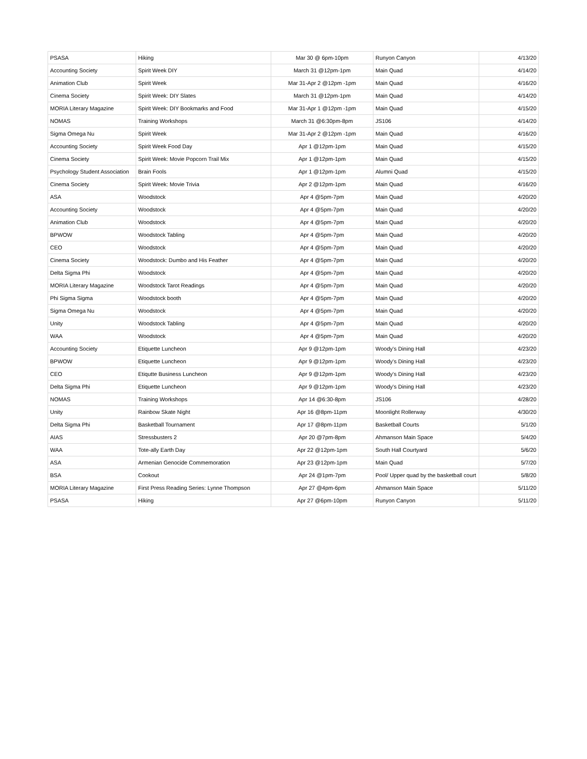| PSASA | Hiking | Mar 30 @ 6pm-10pm | Runyon Canyon | 4/13/20 |
| Accounting Society | Spirit Week DIY | March 31 @12pm-1pm | Main Quad | 4/14/20 |
| Animation Club | Spirit Week | Mar 31-Apr 2 @12pm -1pm | Main Quad | 4/16/20 |
| Cinema Society | Spirit Week: DIY Slates | March 31 @12pm-1pm | Main Quad | 4/14/20 |
| MORIA Literary Magazine | Spirit Week: DIY Bookmarks and Food | Mar 31-Apr 1 @12pm -1pm | Main Quad | 4/15/20 |
| NOMAS | Training Workshops | March 31 @6:30pm-8pm | JS106 | 4/14/20 |
| Sigma Omega Nu | Spirit Week | Mar 31-Apr 2 @12pm -1pm | Main Quad | 4/16/20 |
| Accounting Society | Spirit Week Food Day | Apr 1 @12pm-1pm | Main Quad | 4/15/20 |
| Cinema Society | Spirit Week: Movie Popcorn Trail Mix | Apr 1 @12pm-1pm | Main Quad | 4/15/20 |
| Psychology Student Association | Brain Fools | Apr 1 @12pm-1pm | Alumni Quad | 4/15/20 |
| Cinema Society | Spirit Week: Movie Trivia | Apr 2 @12pm-1pm | Main Quad | 4/16/20 |
| ASA | Woodstock | Apr 4 @5pm-7pm | Main Quad | 4/20/20 |
| Accounting Society | Woodstock | Apr 4 @5pm-7pm | Main Quad | 4/20/20 |
| Animation Club | Woodstock | Apr 4 @5pm-7pm | Main Quad | 4/20/20 |
| BPWOW | Woodstock Tabling | Apr 4 @5pm-7pm | Main Quad | 4/20/20 |
| CEO | Woodstock | Apr 4 @5pm-7pm | Main Quad | 4/20/20 |
| Cinema Society | Woodstock: Dumbo and His Feather | Apr 4 @5pm-7pm | Main Quad | 4/20/20 |
| Delta Sigma Phi | Woodstock | Apr 4 @5pm-7pm | Main Quad | 4/20/20 |
| MORIA Literary Magazine | Woodstock Tarot Readings | Apr 4 @5pm-7pm | Main Quad | 4/20/20 |
| Phi Sigma Sigma | Woodstock booth | Apr 4 @5pm-7pm | Main Quad | 4/20/20 |
| Sigma Omega Nu | Woodstock | Apr 4 @5pm-7pm | Main Quad | 4/20/20 |
| Unity | Woodstock Tabling | Apr 4 @5pm-7pm | Main Quad | 4/20/20 |
| WAA | Woodstock | Apr 4 @5pm-7pm | Main Quad | 4/20/20 |
| Accounting Society | Etiquette Luncheon | Apr 9 @12pm-1pm | Woody's Dining Hall | 4/23/20 |
| BPWOW | Etiquette Luncheon | Apr 9 @12pm-1pm | Woody's Dining Hall | 4/23/20 |
| CEO | Etiqutte Business Luncheon | Apr 9 @12pm-1pm | Woody's Dining Hall | 4/23/20 |
| Delta Sigma Phi | Etiquette Luncheon | Apr 9 @12pm-1pm | Woody's Dining Hall | 4/23/20 |
| NOMAS | Training Workshops | Apr 14 @6:30-8pm | JS106 | 4/28/20 |
| Unity | Rainbow Skate Night | Apr 16 @8pm-11pm | Moonlight Rollerway | 4/30/20 |
| Delta Sigma Phi | Basketball Tournament | Apr 17 @8pm-11pm | Basketball Courts | 5/1/20 |
| AIAS | Stressbusters 2 | Apr 20 @7pm-8pm | Ahmanson Main Space | 5/4/20 |
| WAA | Tote-ally Earth Day | Apr 22 @12pm-1pm | South Hall Courtyard | 5/6/20 |
| ASA | Armenian Genocide Commemoration | Apr 23 @12pm-1pm | Main Quad | 5/7/20 |
| BSA | Cookout | Apr 24 @1pm-7pm | Pool/ Upper quad by the basketball court | 5/8/20 |
| MORIA Literary Magazine | First Press Reading Series: Lynne Thompson | Apr 27 @4pm-6pm | Ahmanson Main Space | 5/11/20 |
| PSASA | Hiking | Apr 27 @6pm-10pm | Runyon Canyon | 5/11/20 |